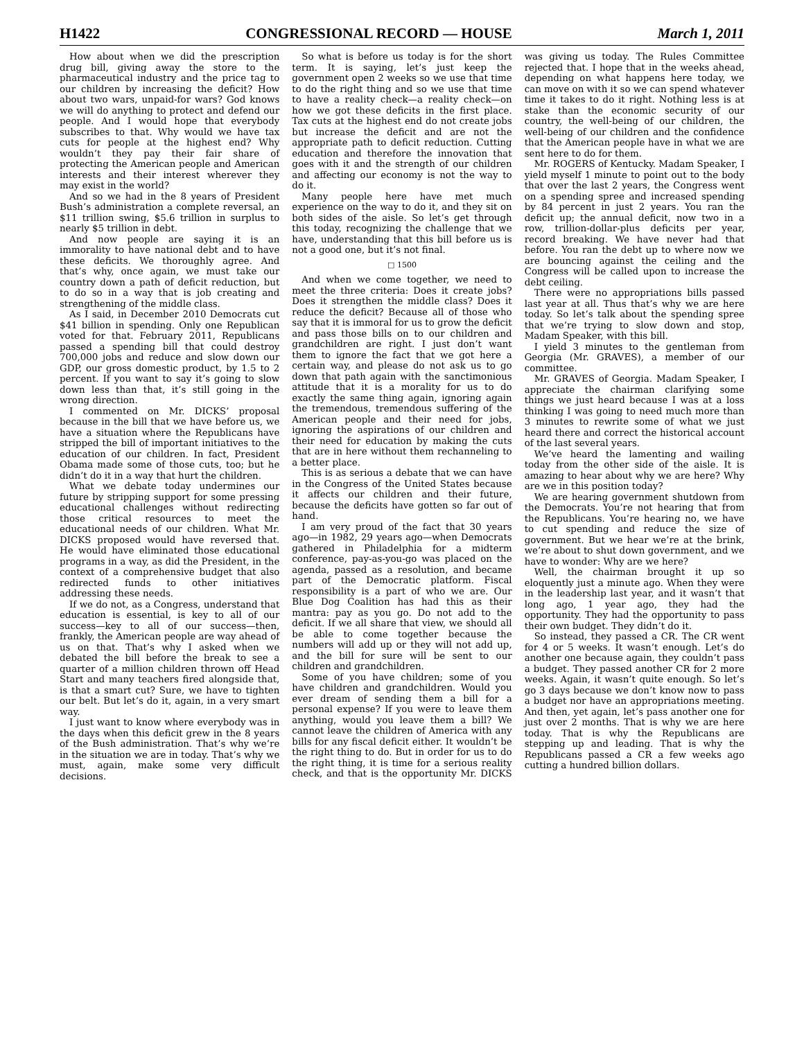H1422 CONGRESSIONAL RECORD — HOUSE March 1, 2011
How about when we did the prescription drug bill, giving away the store to the pharmaceutical industry and the price tag to our children by increasing the deficit? How about two wars, unpaid-for wars? God knows we will do anything to protect and defend our people. And I would hope that everybody subscribes to that. Why would we have tax cuts for people at the highest end? Why wouldn’t they pay their fair share of protecting the American people and American interests and their interest wherever they may exist in the world?
And so we had in the 8 years of President Bush’s administration a complete reversal, an $11 trillion swing, $5.6 trillion in surplus to nearly $5 trillion in debt.
And now people are saying it is an immorality to have national debt and to have these deficits. We thoroughly agree. And that’s why, once again, we must take our country down a path of deficit reduction, but to do so in a way that is job creating and strengthening of the middle class.
As I said, in December 2010 Democrats cut $41 billion in spending. Only one Republican voted for that. February 2011, Republicans passed a spending bill that could destroy 700,000 jobs and reduce and slow down our GDP, our gross domestic product, by 1.5 to 2 percent. If you want to say it’s going to slow down less than that, it’s still going in the wrong direction.
I commented on Mr. DICKS’ proposal because in the bill that we have before us, we have a situation where the Republicans have stripped the bill of important initiatives to the education of our children. In fact, President Obama made some of those cuts, too; but he didn’t do it in a way that hurt the children.
What we debate today undermines our future by stripping support for some pressing educational challenges without redirecting those critical resources to meet the educational needs of our children. What Mr. DICKS proposed would have reversed that. He would have eliminated those educational programs in a way, as did the President, in the context of a comprehensive budget that also redirected funds to other initiatives addressing these needs.
If we do not, as a Congress, understand that education is essential, is key to all of our success—key to all of our success—then, frankly, the American people are way ahead of us on that. That’s why I asked when we debated the bill before the break to see a quarter of a million children thrown off Head Start and many teachers fired alongside that, is that a smart cut? Sure, we have to tighten our belt. But let’s do it, again, in a very smart way.
I just want to know where everybody was in the days when this deficit grew in the 8 years of the Bush administration. That’s why we’re in the situation we are in today. That’s why we must, again, make some very difficult decisions.
So what is before us today is for the short term. It is saying, let’s just keep the government open 2 weeks so we use that time to do the right thing and so we use that time to have a reality check—a reality check—on how we got these deficits in the first place. Tax cuts at the highest end do not create jobs but increase the deficit and are not the appropriate path to deficit reduction. Cutting education and therefore the innovation that goes with it and the strength of our children and affecting our economy is not the way to do it.
Many people here have met much experience on the way to do it, and they sit on both sides of the aisle. So let’s get through this today, recognizing the challenge that we have, understanding that this bill before us is not a good one, but it’s not final.
□ 1500
And when we come together, we need to meet the three criteria: Does it create jobs? Does it strengthen the middle class? Does it reduce the deficit? Because all of those who say that it is immoral for us to grow the deficit and pass those bills on to our children and grandchildren are right. I just don’t want them to ignore the fact that we got here a certain way, and please do not ask us to go down that path again with the sanctimonious attitude that it is a morality for us to do exactly the same thing again, ignoring again the tremendous, tremendous suffering of the American people and their need for jobs, ignoring the aspirations of our children and their need for education by making the cuts that are in here without them rechanneling to a better place.
This is as serious a debate that we can have in the Congress of the United States because it affects our children and their future, because the deficits have gotten so far out of hand.
I am very proud of the fact that 30 years ago—in 1982, 29 years ago—when Democrats gathered in Philadelphia for a midterm conference, pay-as-you-go was placed on the agenda, passed as a resolution, and became part of the Democratic platform. Fiscal responsibility is a part of who we are. Our Blue Dog Coalition has had this as their mantra: pay as you go. Do not add to the deficit. If we all share that view, we should all be able to come together because the numbers will add up or they will not add up, and the bill for sure will be sent to our children and grandchildren.
Some of you have children; some of you have children and grandchildren. Would you ever dream of sending them a bill for a personal expense? If you were to leave them anything, would you leave them a bill? We cannot leave the children of America with any bills for any fiscal deficit either. It wouldn’t be the right thing to do. But in order for us to do the right thing, it is time for a serious reality check, and that is the opportunity Mr. DICKS was giving us today. The Rules Committee rejected that. I hope that in the weeks ahead, depending on what happens here today, we can move on with it so we can spend whatever time it takes to do it right. Nothing less is at stake than the economic security of our country, the well-being of our children, the well-being of our children and the confidence that the American people have in what we are sent here to do for them.
Mr. ROGERS of Kentucky. Madam Speaker, I yield myself 1 minute to point out to the body that over the last 2 years, the Congress went on a spending spree and increased spending by 84 percent in just 2 years. You ran the deficit up; the annual deficit, now two in a row, trillion-dollar-plus deficits per year, record breaking. We have never had that before. You ran the debt up to where now we are bouncing against the ceiling and the Congress will be called upon to increase the debt ceiling.
There were no appropriations bills passed last year at all. Thus that’s why we are here today. So let’s talk about the spending spree that we’re trying to slow down and stop, Madam Speaker, with this bill.
I yield 3 minutes to the gentleman from Georgia (Mr. GRAVES), a member of our committee.
Mr. GRAVES of Georgia. Madam Speaker, I appreciate the chairman clarifying some things we just heard because I was at a loss thinking I was going to need much more than 3 minutes to rewrite some of what we just heard there and correct the historical account of the last several years.
We’ve heard the lamenting and wailing today from the other side of the aisle. It is amazing to hear about why we are here? Why are we in this position today?
We are hearing government shutdown from the Democrats. You’re not hearing that from the Republicans. You’re hearing no, we have to cut spending and reduce the size of government. But we hear we’re at the brink, we’re about to shut down government, and we have to wonder: Why are we here?
Well, the chairman brought it up so eloquently just a minute ago. When they were in the leadership last year, and it wasn’t that long ago, 1 year ago, they had the opportunity. They had the opportunity to pass their own budget. They didn’t do it.
So instead, they passed a CR. The CR went for 4 or 5 weeks. It wasn’t enough. Let’s do another one because again, they couldn’t pass a budget. They passed another CR for 2 more weeks. Again, it wasn’t quite enough. So let’s go 3 days because we don’t know now to pass a budget nor have an appropriations meeting. And then, yet again, let’s pass another one for just over 2 months. That is why we are here today. That is why the Republicans are stepping up and leading. That is why the Republicans passed a CR a few weeks ago cutting a hundred billion dollars.